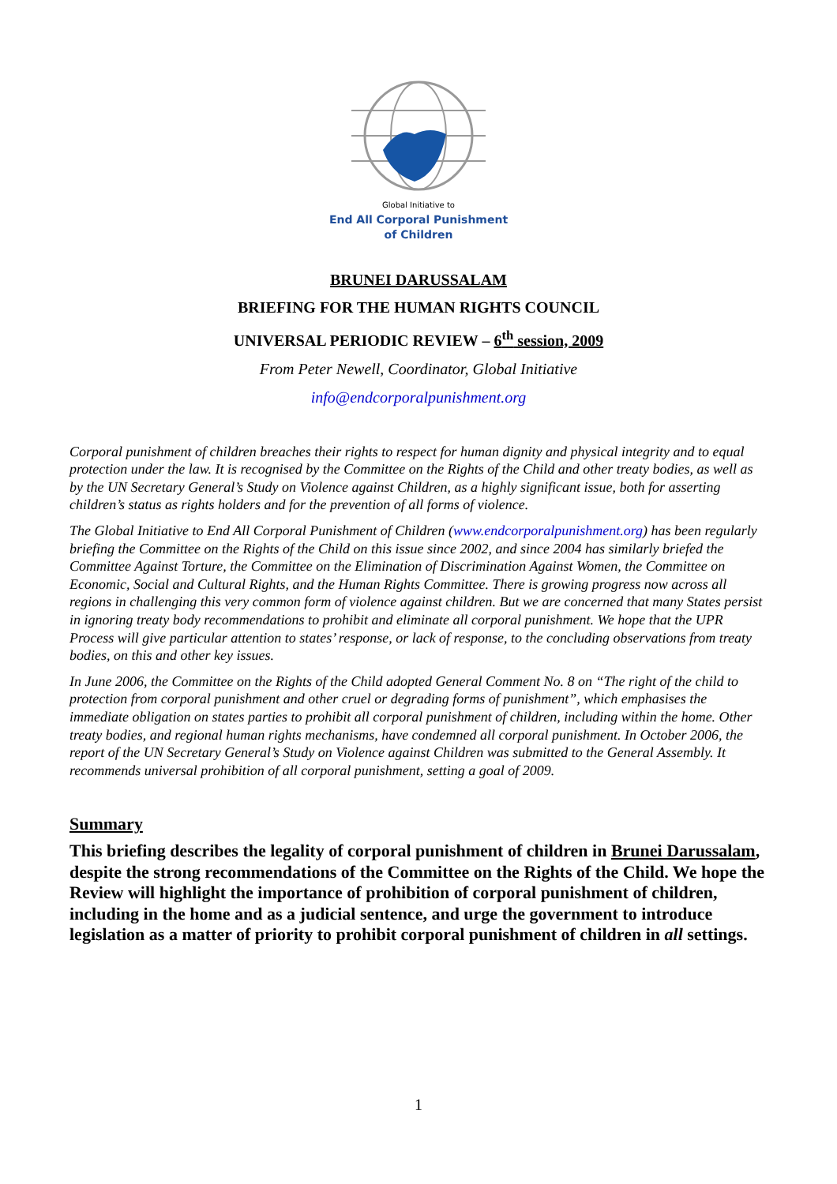Global Initiative to
End All Corporal Punishment
of Children
BRUNEI DARUSSALAM
BRIEFING FOR THE HUMAN RIGHTS COUNCIL
UNIVERSAL PERIODIC REVIEW – 6<sup>th</sup> session, 2009
From Peter Newell, Coordinator, Global Initiative
info@endcorporalpunishment.org
Corporal punishment of children breaches their rights to respect for human dignity and physical integrity and to equal protection under the law. It is recognised by the Committee on the Rights of the Child and other treaty bodies, as well as by the UN Secretary General’s Study on Violence against Children, as a highly significant issue, both for asserting children’s status as rights holders and for the prevention of all forms of violence.
The Global Initiative to End All Corporal Punishment of Children (www.endcorporalpunishment.org) has been regularly briefing the Committee on the Rights of the Child on this issue since 2002, and since 2004 has similarly briefed the Committee Against Torture, the Committee on the Elimination of Discrimination Against Women, the Committee on Economic, Social and Cultural Rights, and the Human Rights Committee. There is growing progress now across all regions in challenging this very common form of violence against children. But we are concerned that many States persist in ignoring treaty body recommendations to prohibit and eliminate all corporal punishment. We hope that the UPR Process will give particular attention to states’ response, or lack of response, to the concluding observations from treaty bodies, on this and other key issues.
In June 2006, the Committee on the Rights of the Child adopted General Comment No. 8 on “The right of the child to protection from corporal punishment and other cruel or degrading forms of punishment”, which emphasises the immediate obligation on states parties to prohibit all corporal punishment of children, including within the home. Other treaty bodies, and regional human rights mechanisms, have condemned all corporal punishment. In October 2006, the report of the UN Secretary General’s Study on Violence against Children was submitted to the General Assembly. It recommends universal prohibition of all corporal punishment, setting a goal of 2009.
Summary
This briefing describes the legality of corporal punishment of children in Brunei Darussalam, despite the strong recommendations of the Committee on the Rights of the Child. We hope the Review will highlight the importance of prohibition of corporal punishment of children, including in the home and as a judicial sentence, and urge the government to introduce legislation as a matter of priority to prohibit corporal punishment of children in all settings.
1